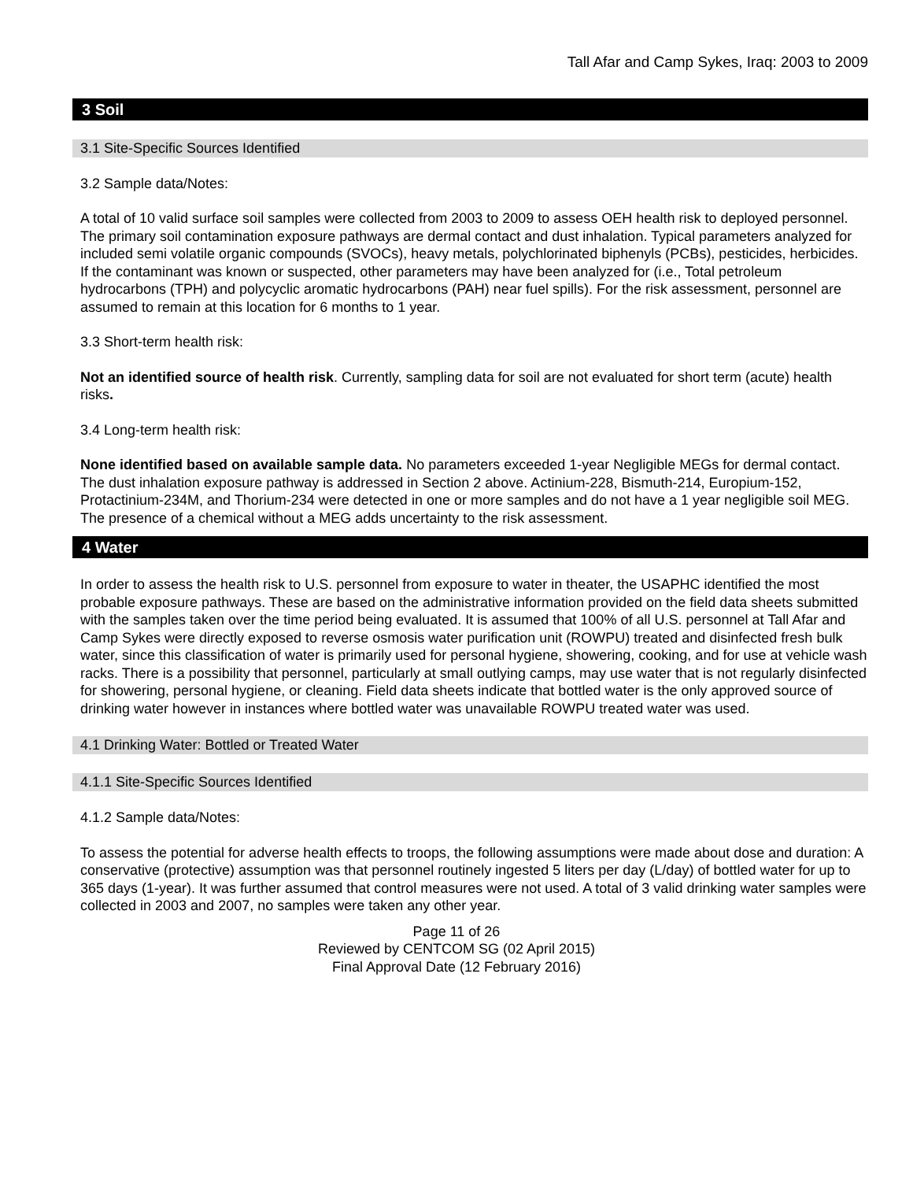Tall Afar and Camp Sykes, Iraq: 2003 to 2009
3 Soil
3.1 Site-Specific Sources Identified
3.2 Sample data/Notes:
A total of 10 valid surface soil samples were collected from 2003 to 2009 to assess OEH health risk to deployed personnel. The primary soil contamination exposure pathways are dermal contact and dust inhalation. Typical parameters analyzed for included semi volatile organic compounds (SVOCs), heavy metals, polychlorinated biphenyls (PCBs), pesticides, herbicides. If the contaminant was known or suspected, other parameters may have been analyzed for (i.e., Total petroleum hydrocarbons (TPH) and polycyclic aromatic hydrocarbons (PAH) near fuel spills). For the risk assessment, personnel are assumed to remain at this location for 6 months to 1 year.
3.3 Short-term health risk:
Not an identified source of health risk. Currently, sampling data for soil are not evaluated for short term (acute) health risks.
3.4 Long-term health risk:
None identified based on available sample data. No parameters exceeded 1-year Negligible MEGs for dermal contact. The dust inhalation exposure pathway is addressed in Section 2 above. Actinium-228, Bismuth-214, Europium-152, Protactinium-234M, and Thorium-234 were detected in one or more samples and do not have a 1 year negligible soil MEG. The presence of a chemical without a MEG adds uncertainty to the risk assessment.
4 Water
In order to assess the health risk to U.S. personnel from exposure to water in theater, the USAPHC identified the most probable exposure pathways. These are based on the administrative information provided on the field data sheets submitted with the samples taken over the time period being evaluated. It is assumed that 100% of all U.S. personnel at Tall Afar and Camp Sykes were directly exposed to reverse osmosis water purification unit (ROWPU) treated and disinfected fresh bulk water, since this classification of water is primarily used for personal hygiene, showering, cooking, and for use at vehicle wash racks. There is a possibility that personnel, particularly at small outlying camps, may use water that is not regularly disinfected for showering, personal hygiene, or cleaning. Field data sheets indicate that bottled water is the only approved source of drinking water however in instances where bottled water was unavailable ROWPU treated water was used.
4.1 Drinking Water: Bottled or Treated Water
4.1.1 Site-Specific Sources Identified
4.1.2 Sample data/Notes:
To assess the potential for adverse health effects to troops, the following assumptions were made about dose and duration: A conservative (protective) assumption was that personnel routinely ingested 5 liters per day (L/day) of bottled water for up to 365 days (1-year). It was further assumed that control measures were not used. A total of 3 valid drinking water samples were collected in 2003 and 2007, no samples were taken any other year.
Page 11 of 26
Reviewed by CENTCOM SG (02 April 2015)
Final Approval Date (12 February 2016)